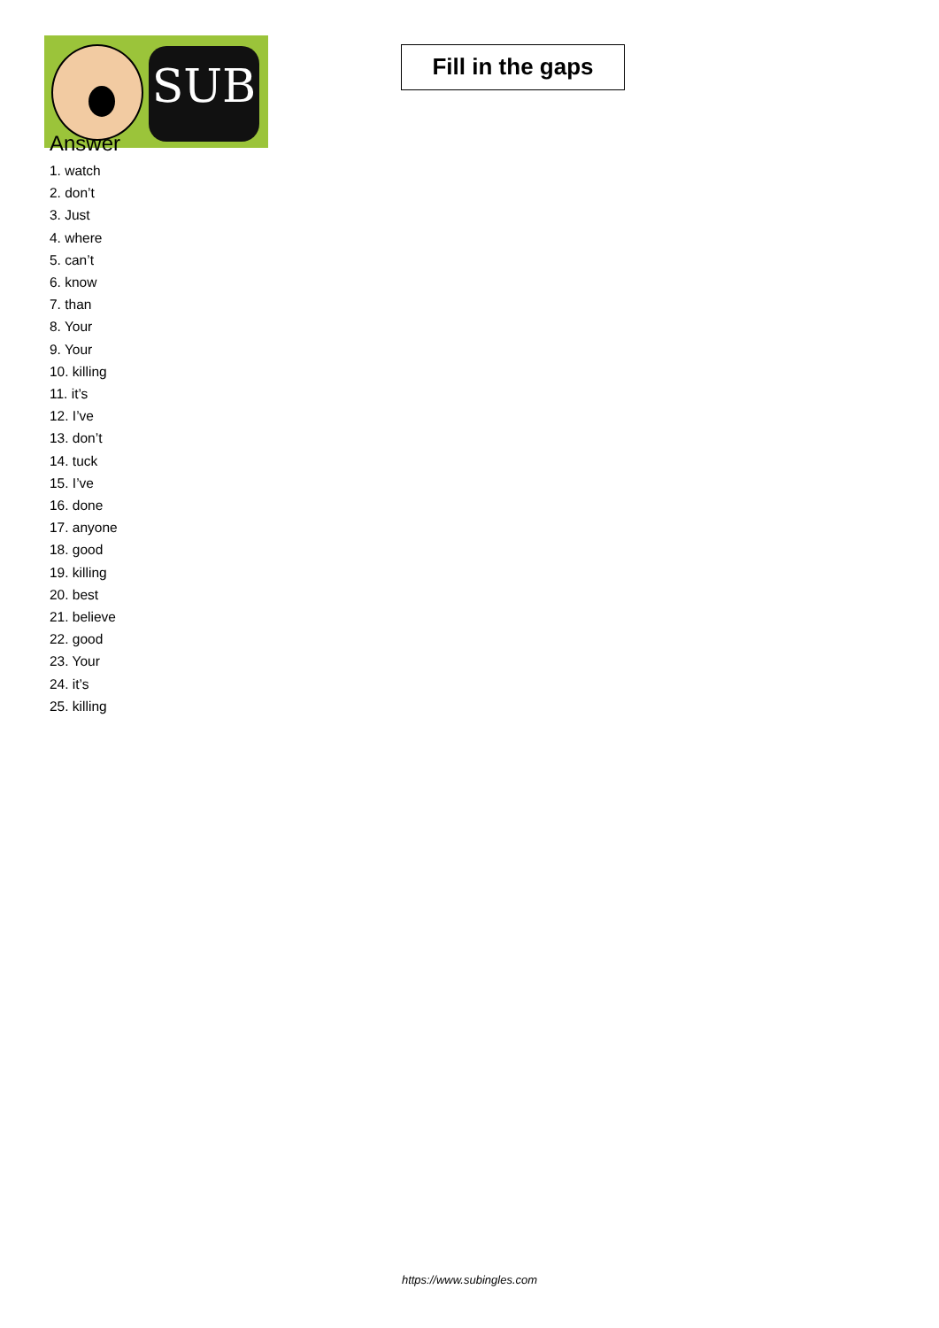SUB
Fill in the gaps
Answer
1. watch
2. don’t
3. Just
4. where
5. can’t
6. know
7. than
8. Your
9. Your
10. killing
11. it’s
12. I’ve
13. don’t
14. tuck
15. I’ve
16. done
17. anyone
18. good
19. killing
20. best
21. believe
22. good
23. Your
24. it’s
25. killing
https://www.subingles.com